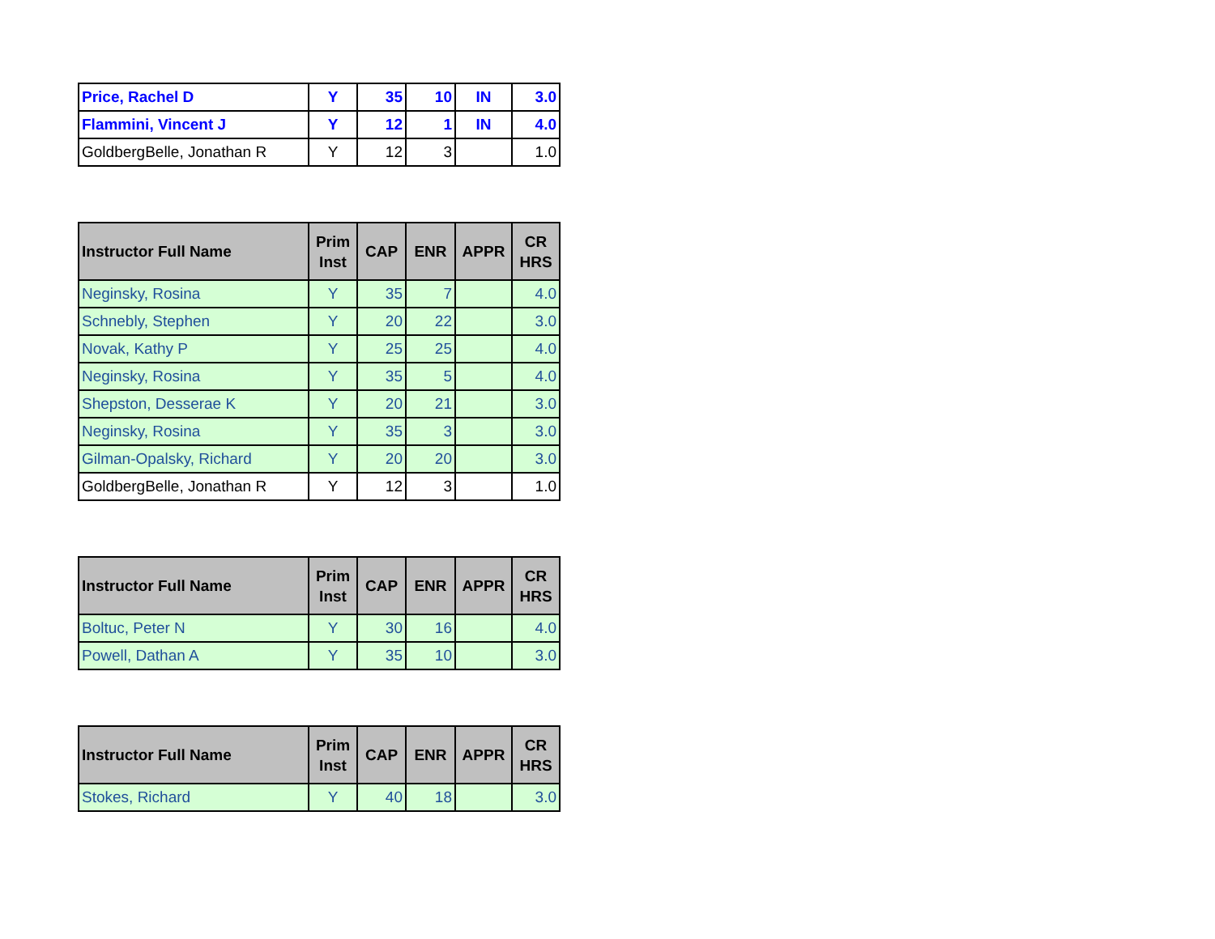| Price, Rachel D | Y | 35 | 10 | IN | 3.0 |
| Flammini, Vincent J | Y | 12 | 1 | IN | 4.0 |
| GoldbergBelle, Jonathan R | Y | 12 | 3 | | 1.0 |
| Instructor Full Name | Prim Inst | CAP | ENR | APPR | CR HRS |
| --- | --- | --- | --- | --- | --- |
| Neginsky, Rosina | Y | 35 | 7 | | 4.0 |
| Schnebly, Stephen | Y | 20 | 22 | | 3.0 |
| Novak, Kathy P | Y | 25 | 25 | | 4.0 |
| Neginsky, Rosina | Y | 35 | 5 | | 4.0 |
| Shepston, Desserae K | Y | 20 | 21 | | 3.0 |
| Neginsky, Rosina | Y | 35 | 3 | | 3.0 |
| Gilman-Opalsky, Richard | Y | 20 | 20 | | 3.0 |
| GoldbergBelle, Jonathan R | Y | 12 | 3 | | 1.0 |
| Instructor Full Name | Prim Inst | CAP | ENR | APPR | CR HRS |
| --- | --- | --- | --- | --- | --- |
| Boltuc, Peter N | Y | 30 | 16 | | 4.0 |
| Powell, Dathan A | Y | 35 | 10 | | 3.0 |
| Instructor Full Name | Prim Inst | CAP | ENR | APPR | CR HRS |
| --- | --- | --- | --- | --- | --- |
| Stokes, Richard | Y | 40 | 18 | | 3.0 |